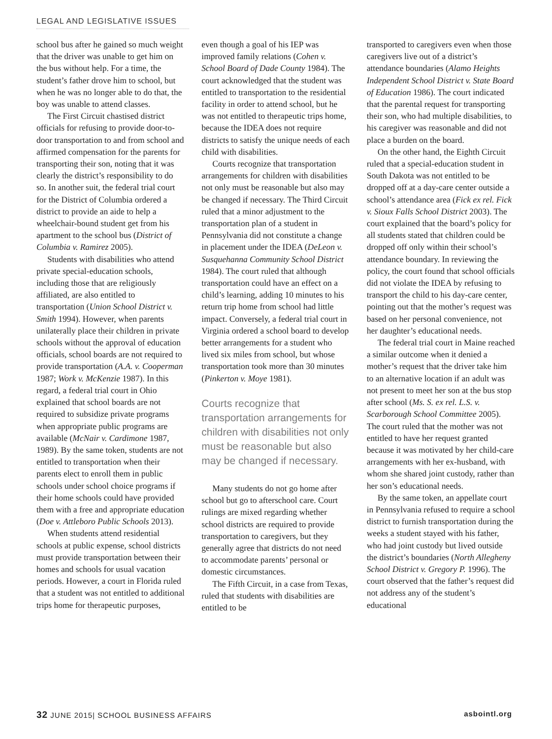LEGAL AND LEGISLATIVE ISSUES
school bus after he gained so much weight that the driver was unable to get him on the bus without help. For a time, the student’s father drove him to school, but when he was no longer able to do that, the boy was unable to attend classes.
The First Circuit chastised district officials for refusing to provide door-to-door transportation to and from school and affirmed compensation for the parents for transporting their son, noting that it was clearly the district’s responsibility to do so. In another suit, the federal trial court for the District of Columbia ordered a district to provide an aide to help a wheelchair-bound student get from his apartment to the school bus (District of Columbia v. Ramirez 2005).
Students with disabilities who attend private special-education schools, including those that are religiously affiliated, are also entitled to transportation (Union School District v. Smith 1994). However, when parents unilaterally place their children in private schools without the approval of education officials, school boards are not required to provide transportation (A.A. v. Cooperman 1987; Work v. McKenzie 1987). In this regard, a federal trial court in Ohio explained that school boards are not required to subsidize private programs when appropriate public programs are available (McNair v. Cardimone 1987, 1989). By the same token, students are not entitled to transportation when their parents elect to enroll them in public schools under school choice programs if their home schools could have provided them with a free and appropriate education (Doe v. Attleboro Public Schools 2013).
When students attend residential schools at public expense, school districts must provide transportation between their homes and schools for usual vacation periods. However, a court in Florida ruled that a student was not entitled to additional trips home for therapeutic purposes,
even though a goal of his IEP was improved family relations (Cohen v. School Board of Dade County 1984). The court acknowledged that the student was entitled to transportation to the residential facility in order to attend school, but he was not entitled to therapeutic trips home, because the IDEA does not require districts to satisfy the unique needs of each child with disabilities.
Courts recognize that transportation arrangements for children with disabilities not only must be reasonable but also may be changed if necessary. The Third Circuit ruled that a minor adjustment to the transportation plan of a student in Pennsylvania did not constitute a change in placement under the IDEA (DeLeon v. Susquehanna Community School District 1984). The court ruled that although transportation could have an effect on a child’s learning, adding 10 minutes to his return trip home from school had little impact. Conversely, a federal trial court in Virginia ordered a school board to develop better arrangements for a student who lived six miles from school, but whose transportation took more than 30 minutes (Pinkerton v. Moye 1981).
Courts recognize that transportation arrangements for children with disabilities not only must be reasonable but also may be changed if necessary.
Many students do not go home after school but go to afterschool care. Court rulings are mixed regarding whether school districts are required to provide transportation to caregivers, but they generally agree that districts do not need to accommodate parents’ personal or domestic circumstances.
The Fifth Circuit, in a case from Texas, ruled that students with disabilities are entitled to be
transported to caregivers even when those caregivers live out of a district’s attendance boundaries (Alamo Heights Independent School District v. State Board of Education 1986). The court indicated that the parental request for transporting their son, who had multiple disabilities, to his caregiver was reasonable and did not place a burden on the board.
On the other hand, the Eighth Circuit ruled that a special-education student in South Dakota was not entitled to be dropped off at a day-care center outside a school’s attendance area (Fick ex rel. Fick v. Sioux Falls School District 2003). The court explained that the board’s policy for all students stated that children could be dropped off only within their school’s attendance boundary. In reviewing the policy, the court found that school officials did not violate the IDEA by refusing to transport the child to his day-care center, pointing out that the mother’s request was based on her personal convenience, not her daughter’s educational needs.
The federal trial court in Maine reached a similar outcome when it denied a mother’s request that the driver take him to an alternative location if an adult was not present to meet her son at the bus stop after school (Ms. S. ex rel. L.S. v. Scarborough School Committee 2005). The court ruled that the mother was not entitled to have her request granted because it was motivated by her child-care arrangements with her ex-husband, with whom she shared joint custody, rather than her son’s educational needs.
By the same token, an appellate court in Pennsylvania refused to require a school district to furnish transportation during the weeks a student stayed with his father, who had joint custody but lived outside the district’s boundaries (North Allegheny School District v. Gregory P. 1996). The court observed that the father’s request did not address any of the student’s educational
32 JUNE 2015| SCHOOL BUSINESS AFFAIRS asbointl.org